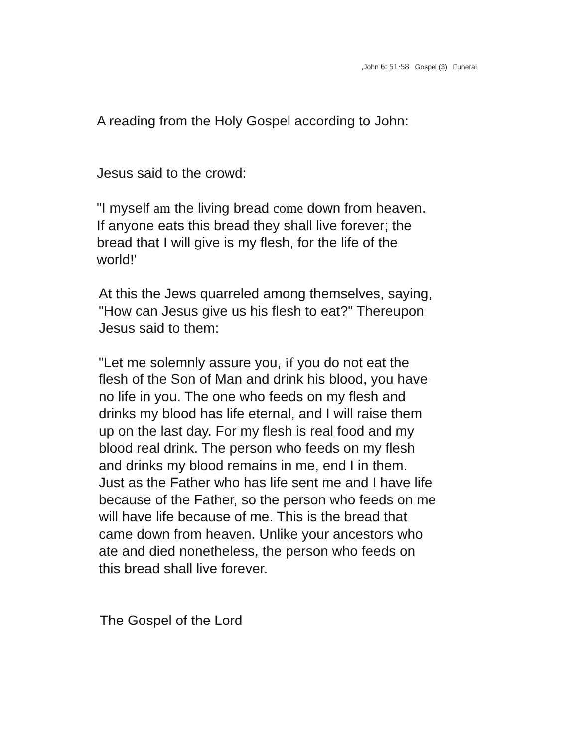,John 6: 51·58 Gospel (3) Funeral
A reading from the Holy Gospel according to John:
Jesus said to the crowd:
"I myself am the living bread come down from heaven.
If anyone eats this bread they shall live forever; the
bread that I will give is my flesh, for the life of the
world!'
At this the Jews quarreled among themselves, saying,
"How can Jesus give us his flesh to eat?" Thereupon
Jesus said to them:
"Let me solemnly assure you, if you do not eat the
flesh of the Son of Man and drink his blood, you have
no life in you. The one who feeds on my flesh and
drinks my blood has life eternal, and I will raise them
up on the last day. For my flesh is real food and my
blood real drink. The person who feeds on my flesh
and drinks my blood remains in me, end I in them.
Just as the Father who has life sent me and I have life
because of the Father, so the person who feeds on me
will have life because of me. This is the bread that
came down from heaven. Unlike your ancestors who
ate and died nonetheless, the person who feeds on
this bread shall live forever.
The Gospel of the Lord